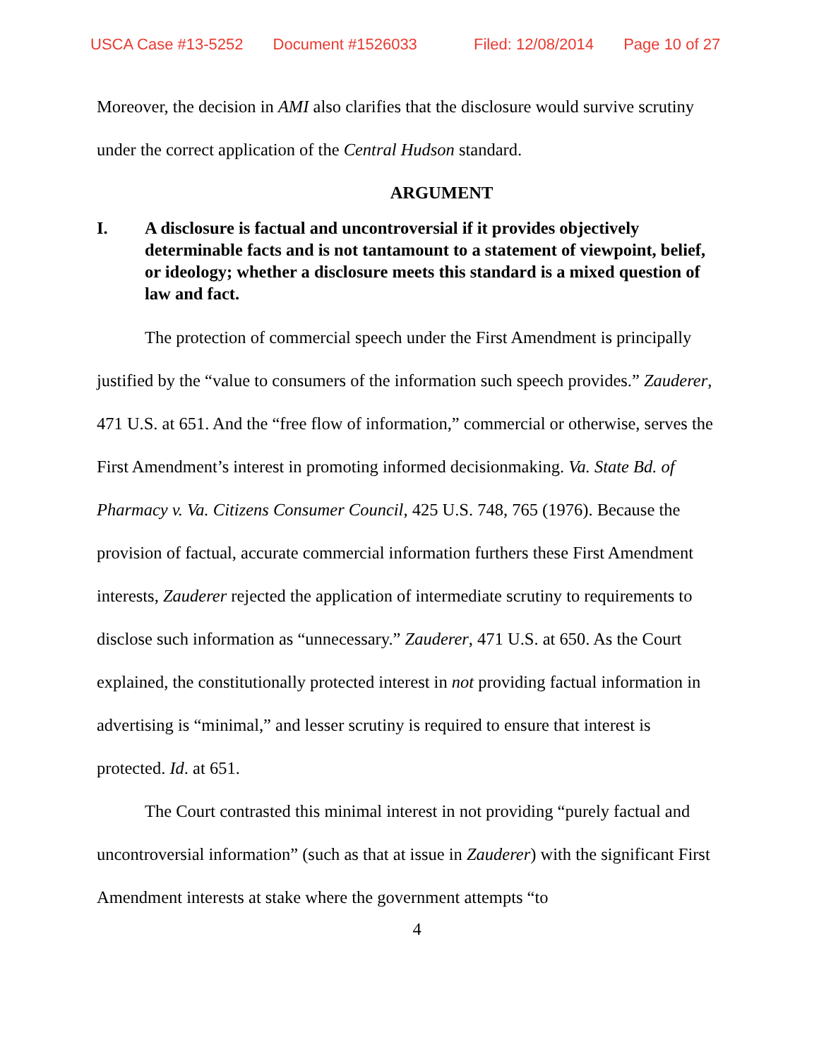USCA Case #13-5252 Document #1526033 Filed: 12/08/2014 Page 10 of 27
Moreover, the decision in AMI also clarifies that the disclosure would survive scrutiny under the correct application of the Central Hudson standard.
ARGUMENT
I. A disclosure is factual and uncontroversial if it provides objectively determinable facts and is not tantamount to a statement of viewpoint, belief, or ideology; whether a disclosure meets this standard is a mixed question of law and fact.
The protection of commercial speech under the First Amendment is principally justified by the “value to consumers of the information such speech provides.” Zauderer, 471 U.S. at 651. And the “free flow of information,” commercial or otherwise, serves the First Amendment’s interest in promoting informed decisionmaking. Va. State Bd. of Pharmacy v. Va. Citizens Consumer Council, 425 U.S. 748, 765 (1976). Because the provision of factual, accurate commercial information furthers these First Amendment interests, Zauderer rejected the application of intermediate scrutiny to requirements to disclose such information as “unnecessary.” Zauderer, 471 U.S. at 650. As the Court explained, the constitutionally protected interest in not providing factual information in advertising is “minimal,” and lesser scrutiny is required to ensure that interest is protected. Id. at 651.
The Court contrasted this minimal interest in not providing “purely factual and uncontroversial information” (such as that at issue in Zauderer) with the significant First Amendment interests at stake where the government attempts “to
4